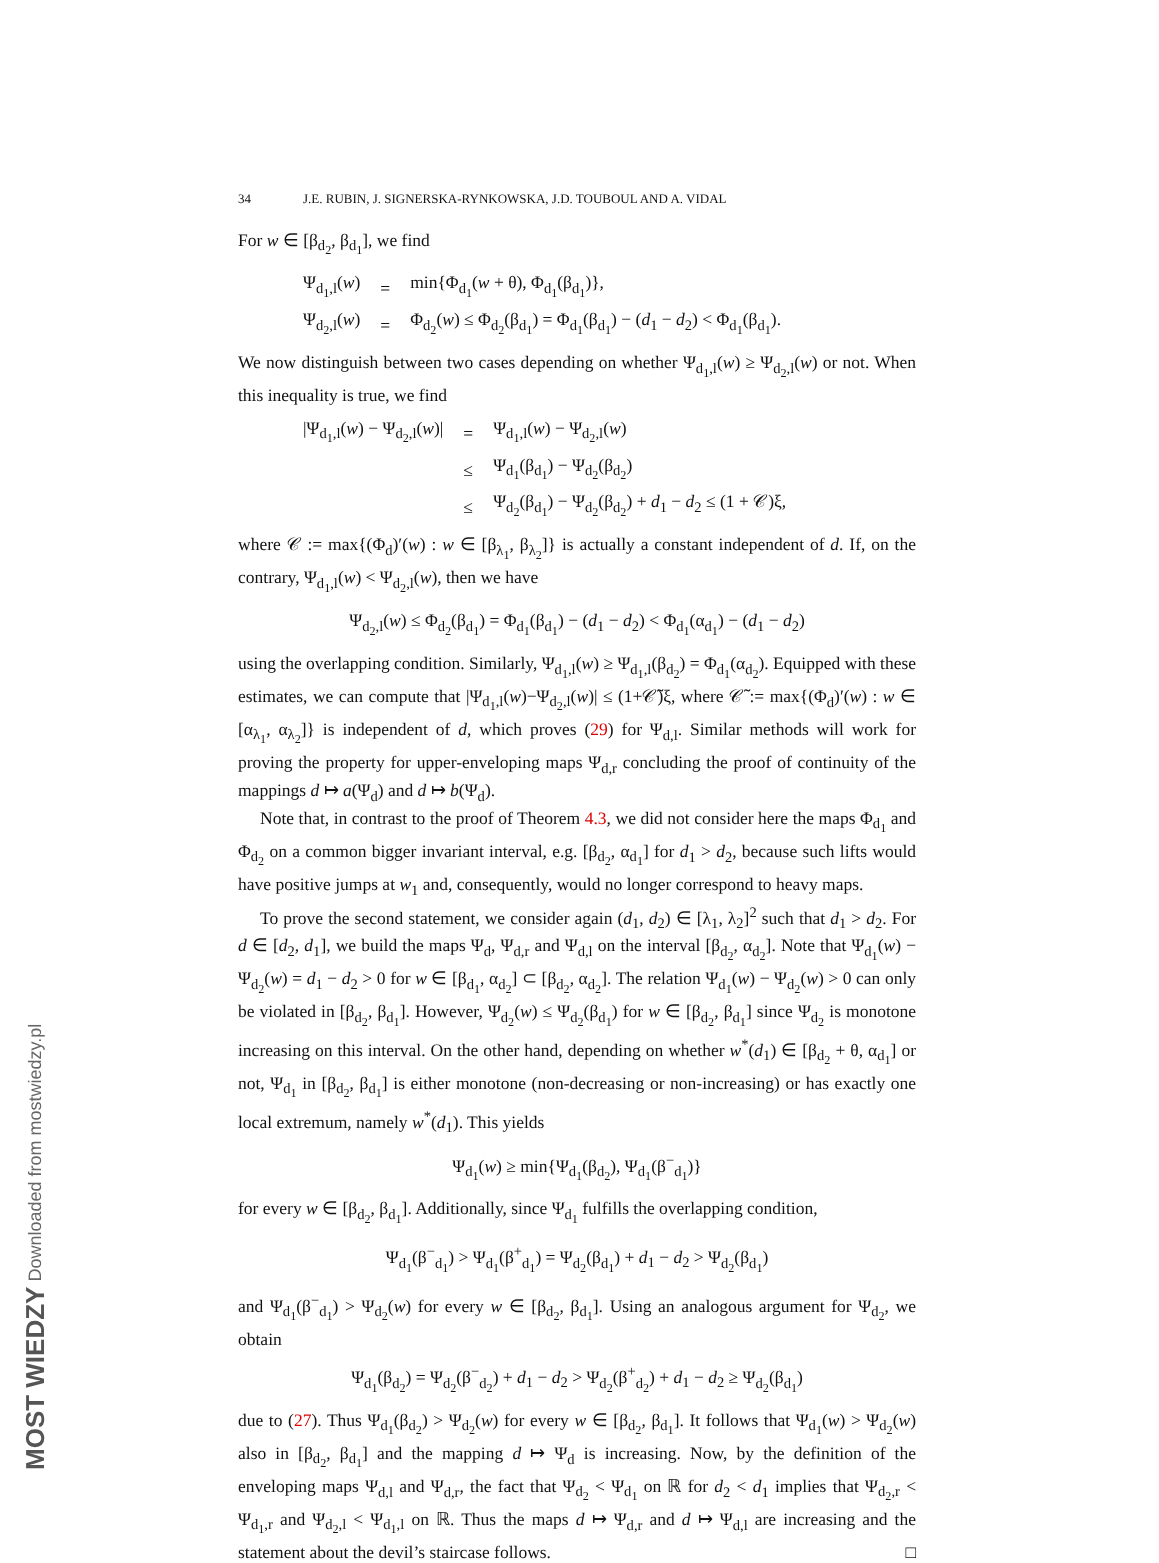MOST WIEDZY Downloaded from mostwiedzy.pl
34 J.E. RUBIN, J. SIGNERSKA-RYNKOWSKA, J.D. TOUBOUL AND A. VIDAL
For w ∈ [β<sub>d<sub>2</sub></sub>, β<sub>d<sub>1</sub></sub>], we find
| Ψ<sub>d<sub>1</sub>,l</sub>( w ) | = | min{Φ<sub>d<sub>1</sub></sub>( w + θ), Φ<sub>d<sub>1</sub></sub>(β<sub>d<sub>1</sub></sub>)}, |
| Ψ<sub>d<sub>2</sub>,l</sub>( w ) | = | Φ<sub>d<sub>2</sub></sub>( w ) ≤ Φ<sub>d<sub>2</sub></sub>(β<sub>d<sub>1</sub></sub>) = Φ<sub>d<sub>1</sub></sub>(β<sub>d<sub>1</sub></sub>) − ( d<sub>1</sub> − d<sub>2</sub>) < Φ<sub>d<sub>1</sub></sub>(β<sub>d<sub>1</sub></sub>). |
We now distinguish between two cases depending on whether Ψ<sub>d<sub>1</sub>,l</sub>(w) ≥ Ψ<sub>d<sub>2</sub>,l</sub>(w) or not. When this inequality is true, we find
| /Ψ<sub>d<sub>1</sub>,l</sub>( w ) − Ψ<sub>d<sub>2</sub>,l</sub>( w )/ | = | Ψ<sub>d<sub>1</sub>,l</sub>( w ) − Ψ<sub>d<sub>2</sub>,l</sub>( w ) |
| | ≤ | Ψ<sub>d<sub>1</sub></sub>(β<sub>d<sub>1</sub></sub>) − Ψ<sub>d<sub>2</sub></sub>(β<sub>d<sub>2</sub></sub>) |
| | ≤ | Ψ<sub>d<sub>2</sub></sub>(β<sub>d<sub>1</sub></sub>) − Ψ<sub>d<sub>2</sub></sub>(β<sub>d<sub>2</sub></sub>) + d<sub>1</sub> − d<sub>2</sub> ≤ (1 + 𝒞)ξ, |
where 𝒞 := max{(Φ<sub>d</sub>)′(w) : w ∈ [β<sub>λ<sub>1</sub></sub>, β<sub>λ<sub>2</sub></sub>]} is actually a constant independent of d. If, on the contrary, Ψ<sub>d<sub>1</sub>,l</sub>(w) < Ψ<sub>d<sub>2</sub>,l</sub>(w), then we have
Ψ<sub>d<sub>2</sub>,l</sub>(w) ≤ Φ<sub>d<sub>2</sub></sub>(β<sub>d<sub>1</sub></sub>) = Φ<sub>d<sub>1</sub></sub>(β<sub>d<sub>1</sub></sub>) − (d<sub>1</sub> − d<sub>2</sub>) < Φ<sub>d<sub>1</sub></sub>(α<sub>d<sub>1</sub></sub>) − (d<sub>1</sub> − d<sub>2</sub>)
using the overlapping condition. Similarly, Ψ<sub>d<sub>1</sub>,l</sub>(w) ≥ Ψ<sub>d<sub>1</sub>,l</sub>(β<sub>d<sub>2</sub></sub>) = Φ<sub>d<sub>1</sub></sub>(α<sub>d<sub>2</sub></sub>). Equipped with these estimates, we can compute that |Ψ<sub>d<sub>1</sub>,l</sub>(w)−Ψ<sub>d<sub>2</sub>,l</sub>(w)| ≤ (1+𝒞̃)ξ, where 𝒞̃ := max{(Φ<sub>d</sub>)′(w) : w ∈ [α<sub>λ<sub>1</sub></sub>, α<sub>λ<sub>2</sub></sub>]} is independent of d, which proves (29) for Ψ<sub>d,l</sub>. Similar methods will work for proving the property for upper-enveloping maps Ψ<sub>d,r</sub> concluding the proof of continuity of the mappings d ↦ a(Ψ<sub>d</sub>) and d ↦ b(Ψ<sub>d</sub>).
Note that, in contrast to the proof of Theorem 4.3, we did not consider here the maps Φ<sub>d<sub>1</sub></sub> and Φ<sub>d<sub>2</sub></sub> on a common bigger invariant interval, e.g. [β<sub>d<sub>2</sub></sub>, α<sub>d<sub>1</sub></sub>] for d<sub>1</sub> > d<sub>2</sub>, because such lifts would have positive jumps at w<sub>1</sub> and, consequently, would no longer correspond to heavy maps.
To prove the second statement, we consider again (d<sub>1</sub>, d<sub>2</sub>) ∈ [λ<sub>1</sub>, λ<sub>2</sub>]<sup>2</sup> such that d<sub>1</sub> > d<sub>2</sub>. For d ∈ [d<sub>2</sub>, d<sub>1</sub>], we build the maps Ψ<sub>d</sub>, Ψ<sub>d,r</sub> and Ψ<sub>d,l</sub> on the interval [β<sub>d<sub>2</sub></sub>, α<sub>d<sub>2</sub></sub>]. Note that Ψ<sub>d<sub>1</sub></sub>(w) − Ψ<sub>d<sub>2</sub></sub>(w) = d<sub>1</sub> − d<sub>2</sub> > 0 for w ∈ [β<sub>d<sub>1</sub></sub>, α<sub>d<sub>2</sub></sub>] ⊂ [β<sub>d<sub>2</sub></sub>, α<sub>d<sub>2</sub></sub>]. The relation Ψ<sub>d<sub>1</sub></sub>(w) − Ψ<sub>d<sub>2</sub></sub>(w) > 0 can only be violated in [β<sub>d<sub>2</sub></sub>, β<sub>d<sub>1</sub></sub>]. However, Ψ<sub>d<sub>2</sub></sub>(w) ≤ Ψ<sub>d<sub>2</sub></sub>(β<sub>d<sub>1</sub></sub>) for w ∈ [β<sub>d<sub>2</sub></sub>, β<sub>d<sub>1</sub></sub>] since Ψ<sub>d<sub>2</sub></sub> is monotone increasing on this interval. On the other hand, depending on whether w<sup>*</sup>(d<sub>1</sub>) ∈ [β<sub>d<sub>2</sub></sub> + θ, α<sub>d<sub>1</sub></sub>] or not, Ψ<sub>d<sub>1</sub></sub> in [β<sub>d<sub>2</sub></sub>, β<sub>d<sub>1</sub></sub>] is either monotone (non-decreasing or non-increasing) or has exactly one local extremum, namely w<sup>*</sup>(d<sub>1</sub>). This yields
Ψ<sub>d<sub>1</sub></sub>(w) ≥ min{Ψ<sub>d<sub>1</sub></sub>(β<sub>d<sub>2</sub></sub>), Ψ<sub>d<sub>1</sub></sub>(β<sup>−</sup><sub>d<sub>1</sub></sub>)}
for every w ∈ [β<sub>d<sub>2</sub></sub>, β<sub>d<sub>1</sub></sub>]. Additionally, since Ψ<sub>d<sub>1</sub></sub> fulfills the overlapping condition,
Ψ<sub>d<sub>1</sub></sub>(β<sup>−</sup><sub>d<sub>1</sub></sub>) > Ψ<sub>d<sub>1</sub></sub>(β<sup>+</sup><sub>d<sub>1</sub></sub>) = Ψ<sub>d<sub>2</sub></sub>(β<sub>d<sub>1</sub></sub>) + d<sub>1</sub> − d<sub>2</sub> > Ψ<sub>d<sub>2</sub></sub>(β<sub>d<sub>1</sub></sub>)
and Ψ<sub>d<sub>1</sub></sub>(β<sup>−</sup><sub>d<sub>1</sub></sub>) > Ψ<sub>d<sub>2</sub></sub>(w) for every w ∈ [β<sub>d<sub>2</sub></sub>, β<sub>d<sub>1</sub></sub>]. Using an analogous argument for Ψ<sub>d<sub>2</sub></sub>, we obtain
Ψ<sub>d<sub>1</sub></sub>(β<sub>d<sub>2</sub></sub>) = Ψ<sub>d<sub>2</sub></sub>(β<sup>−</sup><sub>d<sub>2</sub></sub>) + d<sub>1</sub> − d<sub>2</sub> > Ψ<sub>d<sub>2</sub></sub>(β<sup>+</sup><sub>d<sub>2</sub></sub>) + d<sub>1</sub> − d<sub>2</sub> ≥ Ψ<sub>d<sub>2</sub></sub>(β<sub>d<sub>1</sub></sub>)
due to (27). Thus Ψ<sub>d<sub>1</sub></sub>(β<sub>d<sub>2</sub></sub>) > Ψ<sub>d<sub>2</sub></sub>(w) for every w ∈ [β<sub>d<sub>2</sub></sub>, β<sub>d<sub>1</sub></sub>]. It follows that Ψ<sub>d<sub>1</sub></sub>(w) > Ψ<sub>d<sub>2</sub></sub>(w) also in [β<sub>d<sub>2</sub></sub>, β<sub>d<sub>1</sub></sub>] and the mapping d ↦ Ψ<sub>d</sub> is increasing. Now, by the definition of the enveloping maps Ψ<sub>d,l</sub> and Ψ<sub>d,r</sub>, the fact that Ψ<sub>d<sub>2</sub></sub> < Ψ<sub>d<sub>1</sub></sub> on ℝ for d<sub>2</sub> < d<sub>1</sub> implies that Ψ<sub>d<sub>2</sub>,r</sub> < Ψ<sub>d<sub>1</sub>,r</sub> and Ψ<sub>d<sub>2</sub>,l</sub> < Ψ<sub>d<sub>1</sub>,l</sub> on ℝ. Thus the maps d ↦ Ψ<sub>d,r</sub> and d ↦ Ψ<sub>d,l</sub> are increasing and the statement about the devil’s staircase follows. □